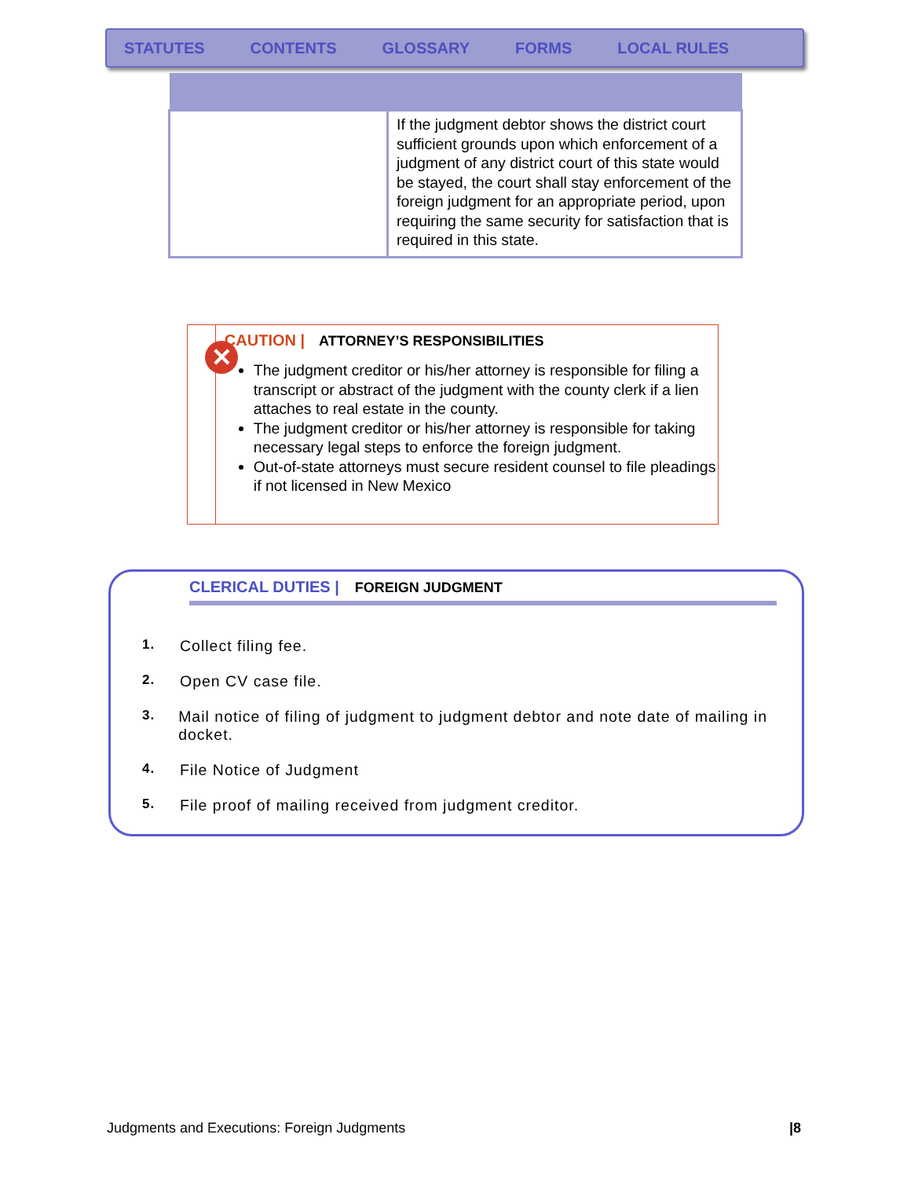STATUTES CONTENTS GLOSSARY FORMS LOCAL RULES
| | If the judgment debtor shows the district court sufficient grounds upon which enforcement of a judgment of any district court of this state would be stayed, the court shall stay enforcement of the foreign judgment for an appropriate period, upon requiring the same security for satisfaction that is required in this state. |
✕
CAUTION | ATTORNEY’S RESPONSIBILITIES
The judgment creditor or his/her attorney is responsible for filing a transcript or abstract of the judgment with the county clerk if a lien attaches to real estate in the county.
The judgment creditor or his/her attorney is responsible for taking necessary legal steps to enforce the foreign judgment.
Out-of-state attorneys must secure resident counsel to file pleadings if not licensed in New Mexico
CLERICAL DUTIES | FOREIGN JUDGMENT
1. Collect filing fee.
2. Open CV case file.
3. Mail notice of filing of judgment to judgment debtor and note date of mailing in docket.
4. File Notice of Judgment
5. File proof of mailing received from judgment creditor.
Judgments and Executions: Foreign Judgments |8